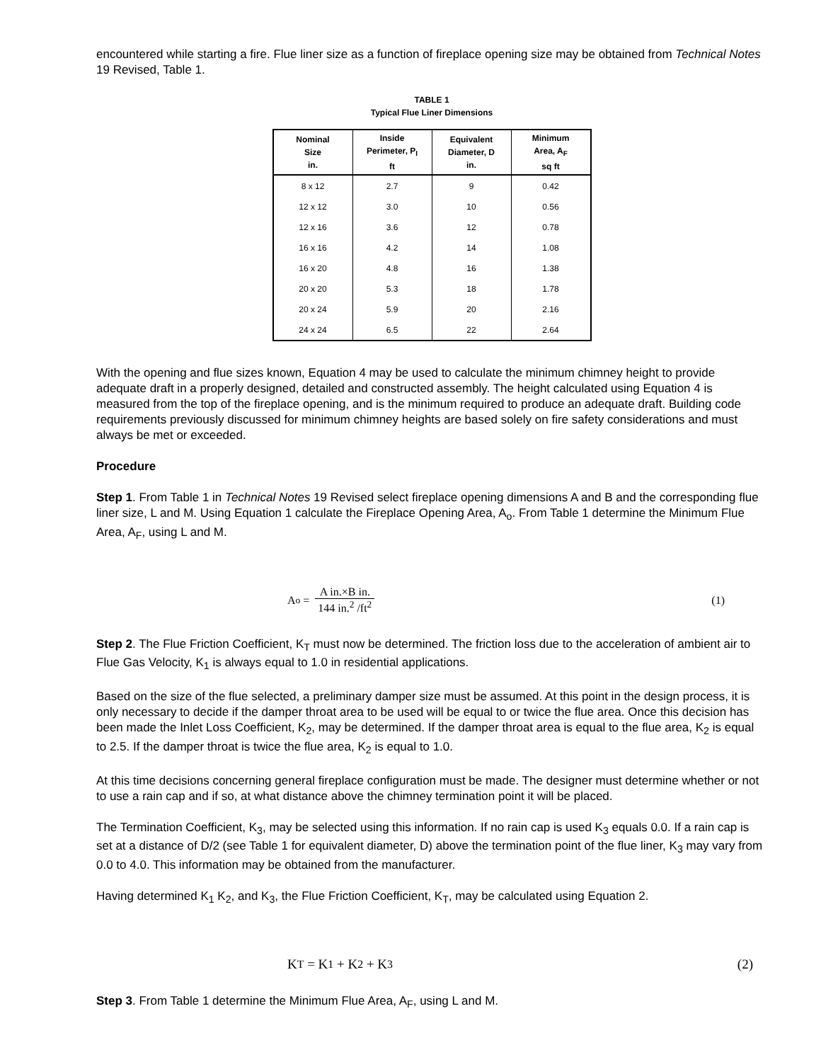encountered while starting a fire. Flue liner size as a function of fireplace opening size may be obtained from Technical Notes 19 Revised, Table 1.
TABLE 1
Typical Flue Liner Dimensions
| Nominal Size in. | Inside Perimeter, P<sub>I</sub> ft | Equivalent Diameter, D in. | Minimum Area, A<sub>F</sub> sq ft |
| --- | --- | --- | --- |
| 8 x 12 | 2.7 | 9 | 0.42 |
| 12 x 12 | 3.0 | 10 | 0.56 |
| 12 x 16 | 3.6 | 12 | 0.78 |
| 16 x 16 | 4.2 | 14 | 1.08 |
| 16 x 20 | 4.8 | 16 | 1.38 |
| 20 x 20 | 5.3 | 18 | 1.78 |
| 20 x 24 | 5.9 | 20 | 2.16 |
| 24 x 24 | 6.5 | 22 | 2.64 |
With the opening and flue sizes known, Equation 4 may be used to calculate the minimum chimney height to provide adequate draft in a properly designed, detailed and constructed assembly. The height calculated using Equation 4 is measured from the top of the fireplace opening, and is the minimum required to produce an adequate draft. Building code requirements previously discussed for minimum chimney heights are based solely on fire safety considerations and must always be met or exceeded.
Procedure
Step 1. From Table 1 in Technical Notes 19 Revised select fireplace opening dimensions A and B and the corresponding flue liner size, L and M. Using Equation 1 calculate the Fireplace Opening Area, A<sub>o</sub>. From Table 1 determine the Minimum Flue Area, A<sub>F</sub>, using L and M.
A<sub>o</sub> = A in.×B in. 144 in.<sup>2</sup> /ft<sup>2</sup> (1)
Step 2. The Flue Friction Coefficient, K<sub>T</sub> must now be determined. The friction loss due to the acceleration of ambient air to Flue Gas Velocity, K<sub>1</sub> is always equal to 1.0 in residential applications.
Based on the size of the flue selected, a preliminary damper size must be assumed. At this point in the design process, it is only necessary to decide if the damper throat area to be used will be equal to or twice the flue area. Once this decision has been made the Inlet Loss Coefficient, K<sub>2</sub>, may be determined. If the damper throat area is equal to the flue area, K<sub>2</sub> is equal to 2.5. If the damper throat is twice the flue area, K<sub>2</sub> is equal to 1.0.
At this time decisions concerning general fireplace configuration must be made. The designer must determine whether or not to use a rain cap and if so, at what distance above the chimney termination point it will be placed.
The Termination Coefficient, K<sub>3</sub>, may be selected using this information. If no rain cap is used K<sub>3</sub> equals 0.0. If a rain cap is set at a distance of D/2 (see Table 1 for equivalent diameter, D) above the termination point of the flue liner, K<sub>3</sub> may vary from 0.0 to 4.0. This information may be obtained from the manufacturer.
Having determined K<sub>1</sub> K<sub>2</sub>, and K<sub>3</sub>, the Flue Friction Coefficient, K<sub>T</sub>, may be calculated using Equation 2.
K<sub>T</sub> = K<sub>1</sub> + K<sub>2</sub> + K<sub>3</sub> (2)
Step 3. From Table 1 determine the Minimum Flue Area, A<sub>F</sub>, using L and M.